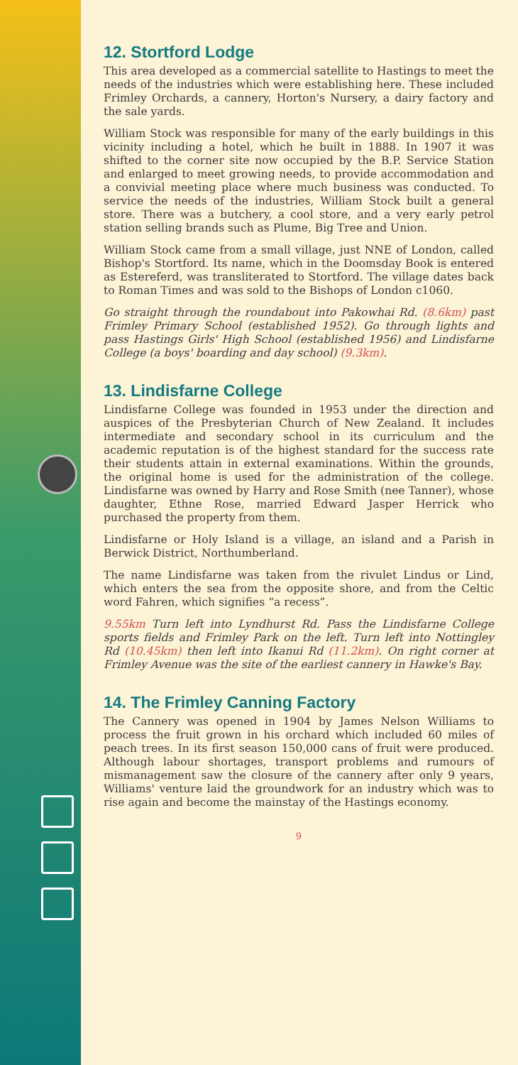12. Stortford Lodge
This area developed as a commercial satellite to Hastings to meet the needs of the industries which were establishing here. These included Frimley Orchards, a cannery, Horton's Nursery, a dairy factory and the sale yards.
William Stock was responsible for many of the early buildings in this vicinity including a hotel, which he built in 1888. In 1907 it was shifted to the corner site now occupied by the B.P. Service Station and enlarged to meet growing needs, to provide accommodation and a convivial meeting place where much business was conducted. To service the needs of the industries, William Stock built a general store. There was a butchery, a cool store, and a very early petrol station selling brands such as Plume, Big Tree and Union.
William Stock came from a small village, just NNE of London, called Bishop's Stortford. Its name, which in the Doomsday Book is entered as Estereferd, was transliterated to Stortford. The village dates back to Roman Times and was sold to the Bishops of London c1060.
Go straight through the roundabout into Pakowhai Rd. (8.6km) past Frimley Primary School (established 1952). Go through lights and pass Hastings Girls' High School (established 1956) and Lindisfarne College (a boys' boarding and day school) (9.3km).
13. Lindisfarne College
Lindisfarne College was founded in 1953 under the direction and auspices of the Presbyterian Church of New Zealand. It includes intermediate and secondary school in its curriculum and the academic reputation is of the highest standard for the success rate their students attain in external examinations. Within the grounds, the original home is used for the administration of the college. Lindisfarne was owned by Harry and Rose Smith (nee Tanner), whose daughter, Ethne Rose, married Edward Jasper Herrick who purchased the property from them.
Lindisfarne or Holy Island is a village, an island and a Parish in Berwick District, Northumberland.
The name Lindisfarne was taken from the rivulet Lindus or Lind, which enters the sea from the opposite shore, and from the Celtic word Fahren, which signifies “a recess”.
9.55km Turn left into Lyndhurst Rd. Pass the Lindisfarne College sports fields and Frimley Park on the left. Turn left into Nottingley Rd (10.45km) then left into Ikanui Rd (11.2km). On right corner at Frimley Avenue was the site of the earliest cannery in Hawke's Bay.
14. The Frimley Canning Factory
The Cannery was opened in 1904 by James Nelson Williams to process the fruit grown in his orchard which included 60 miles of peach trees. In its first season 150,000 cans of fruit were produced. Although labour shortages, transport problems and rumours of mismanagement saw the closure of the cannery after only 9 years, Williams' venture laid the groundwork for an industry which was to rise again and become the mainstay of the Hastings economy.
9